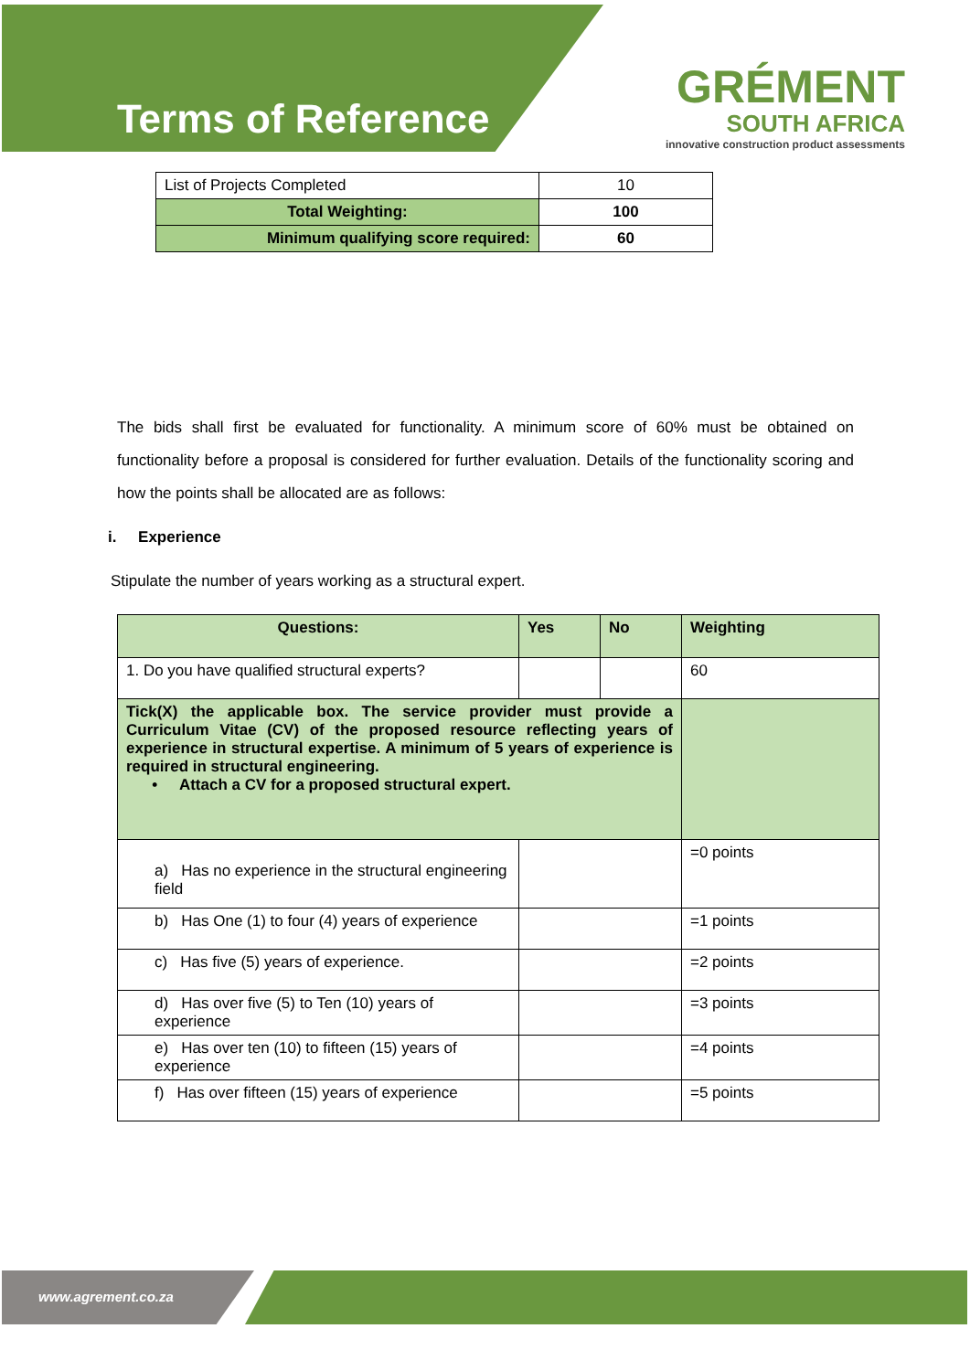Terms of Reference
GRÉMENT
SOUTH AFRICA
innovative construction product assessments
| List of Projects Completed | 10 |
| Total Weighting: | 100 |
| Minimum qualifying score required: | 60 |
The bids shall first be evaluated for functionality. A minimum score of 60% must be obtained on functionality before a proposal is considered for further evaluation. Details of the functionality scoring and how the points shall be allocated are as follows:
i. Experience
Stipulate the number of years working as a structural expert.
| Questions: | Yes | No | Weighting |
| --- | --- | --- | --- |
| 1. Do you have qualified structural experts? | | | 60 |
| Tick(X) the applicable box. The service provider must provide a Curriculum Vitae (CV) of the proposed resource reflecting years of experience in structural expertise. A minimum of 5 years of experience is required in structural engineering. • Attach a CV for a proposed structural expert. | | | |
| a) Has no experience in the structural engineering field | | | =0 points |
| b) Has One (1) to four (4) years of experience | | | =1 points |
| c) Has five (5) years of experience. | | | =2 points |
| d) Has over five (5) to Ten (10) years of experience | | | =3 points |
| e) Has over ten (10) to fifteen (15) years of experience | | | =4 points |
| f) Has over fifteen (15) years of experience | | | =5 points |
www.agrement.co.za